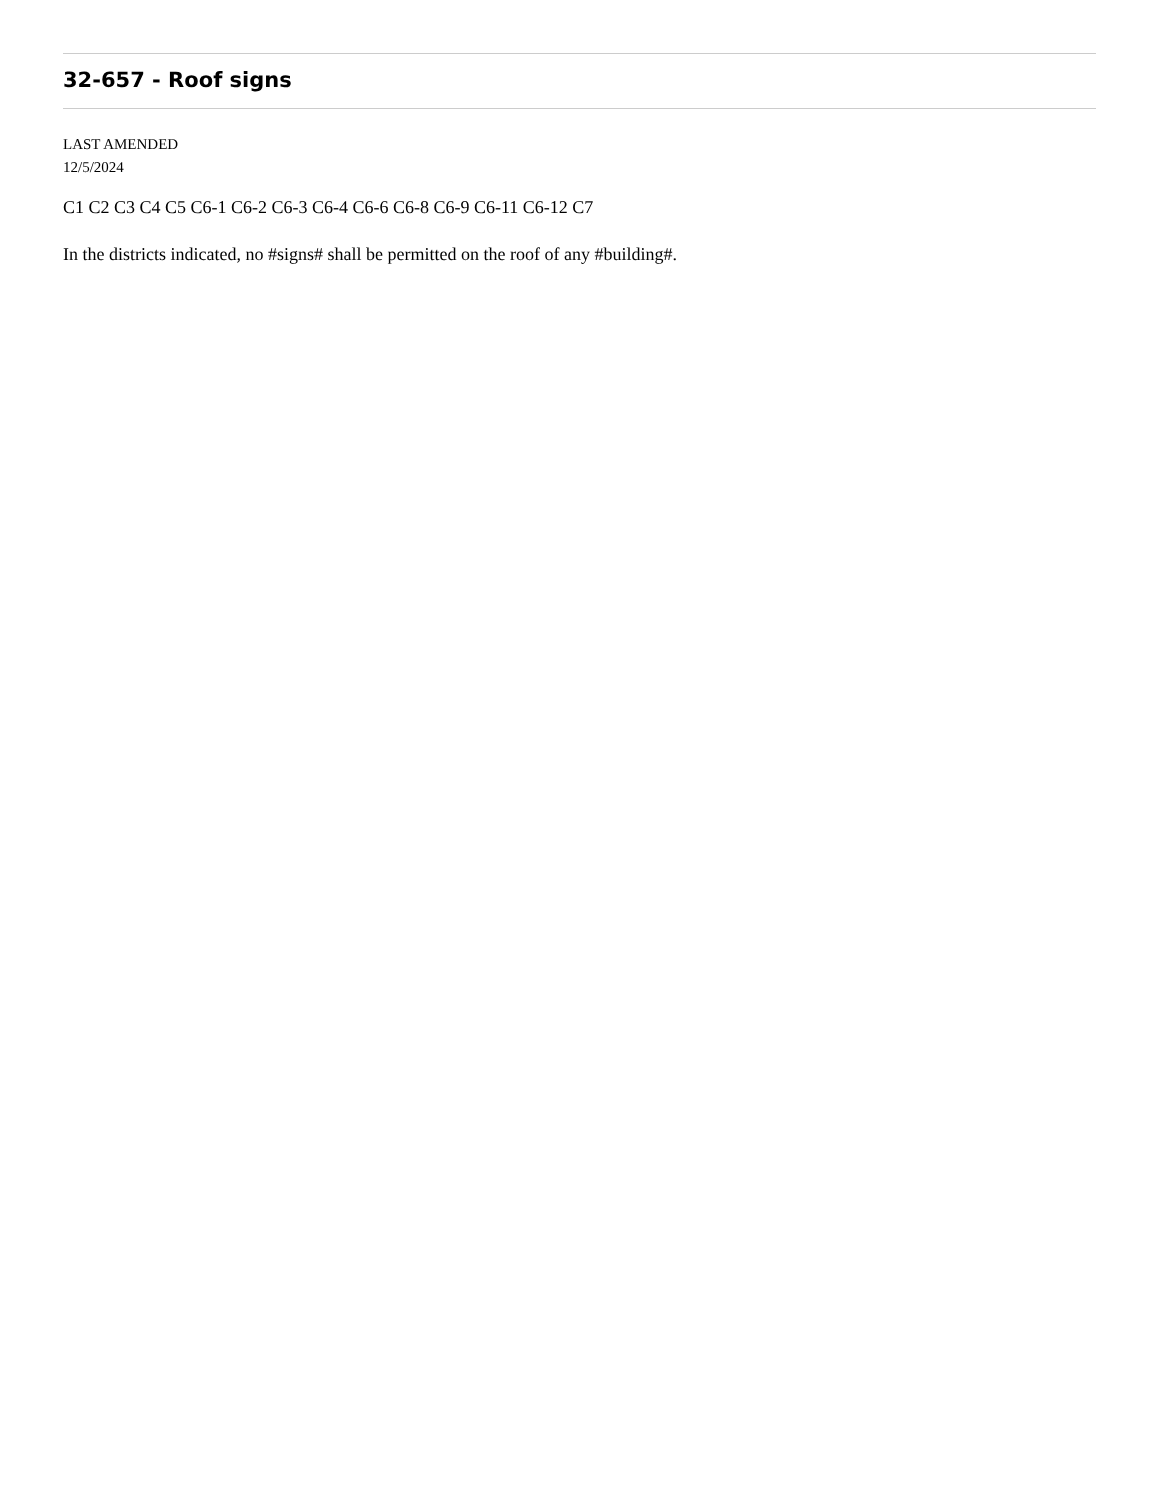32-657 - Roof signs
LAST AMENDED
12/5/2024
C1 C2 C3 C4 C5 C6-1 C6-2 C6-3 C6-4 C6-6 C6-8 C6-9 C6-11 C6-12 C7
In the districts indicated, no #signs# shall be permitted on the roof of any #building#.